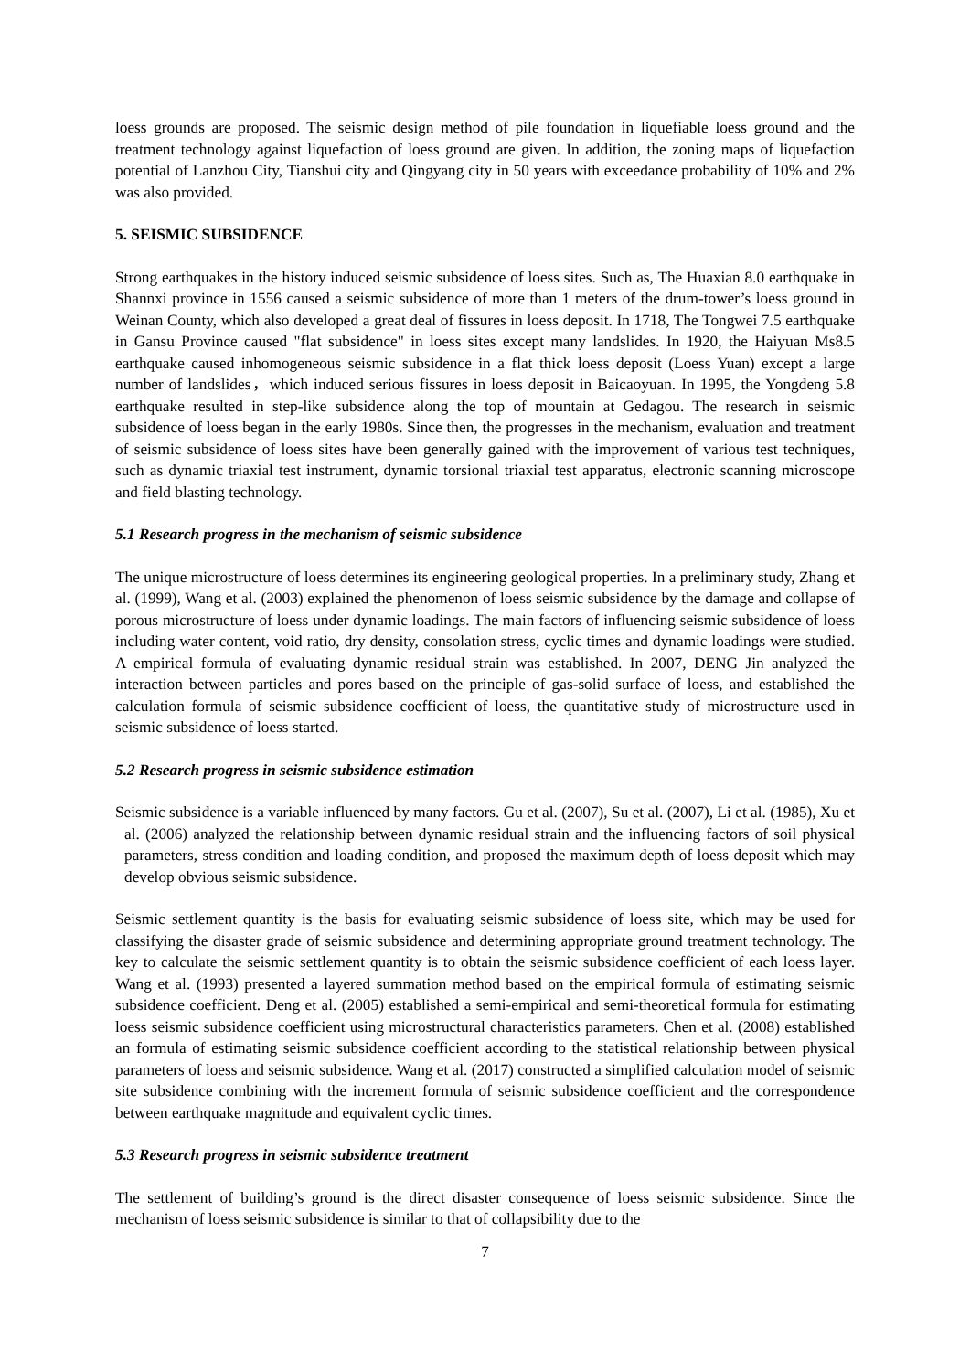loess grounds are proposed. The seismic design method of pile foundation in liquefiable loess ground and the treatment technology against liquefaction of loess ground are given. In addition, the zoning maps of liquefaction potential of Lanzhou City, Tianshui city and Qingyang city in 50 years with exceedance probability of 10% and 2% was also provided.
5. SEISMIC SUBSIDENCE
Strong earthquakes in the history induced seismic subsidence of loess sites. Such as, The Huaxian 8.0 earthquake in Shannxi province in 1556 caused a seismic subsidence of more than 1 meters of the drum-tower’s loess ground in Weinan County, which also developed a great deal of fissures in loess deposit. In 1718, The Tongwei 7.5 earthquake in Gansu Province caused "flat subsidence" in loess sites except many landslides. In 1920, the Haiyuan Ms8.5 earthquake caused inhomogeneous seismic subsidence in a flat thick loess deposit (Loess Yuan) except a large number of landslides，which induced serious fissures in loess deposit in Baicaoyuan. In 1995, the Yongdeng 5.8 earthquake resulted in step-like subsidence along the top of mountain at Gedagou. The research in seismic subsidence of loess began in the early 1980s. Since then, the progresses in the mechanism, evaluation and treatment of seismic subsidence of loess sites have been generally gained with the improvement of various test techniques, such as dynamic triaxial test instrument, dynamic torsional triaxial test apparatus, electronic scanning microscope and field blasting technology.
5.1 Research progress in the mechanism of seismic subsidence
The unique microstructure of loess determines its engineering geological properties. In a preliminary study, Zhang et al. (1999), Wang et al. (2003) explained the phenomenon of loess seismic subsidence by the damage and collapse of porous microstructure of loess under dynamic loadings. The main factors of influencing seismic subsidence of loess including water content, void ratio, dry density, consolation stress, cyclic times and dynamic loadings were studied. A empirical formula of evaluating dynamic residual strain was established. In 2007, DENG Jin analyzed the interaction between particles and pores based on the principle of gas-solid surface of loess, and established the calculation formula of seismic subsidence coefficient of loess, the quantitative study of microstructure used in seismic subsidence of loess started.
5.2 Research progress in seismic subsidence estimation
Seismic subsidence is a variable influenced by many factors. Gu et al. (2007), Su et al. (2007), Li et al. (1985), Xu et al. (2006) analyzed the relationship between dynamic residual strain and the influencing factors of soil physical parameters, stress condition and loading condition, and proposed the maximum depth of loess deposit which may develop obvious seismic subsidence.
Seismic settlement quantity is the basis for evaluating seismic subsidence of loess site, which may be used for classifying the disaster grade of seismic subsidence and determining appropriate ground treatment technology. The key to calculate the seismic settlement quantity is to obtain the seismic subsidence coefficient of each loess layer. Wang et al. (1993) presented a layered summation method based on the empirical formula of estimating seismic subsidence coefficient. Deng et al. (2005) established a semi-empirical and semi-theoretical formula for estimating loess seismic subsidence coefficient using microstructural characteristics parameters. Chen et al. (2008) established an formula of estimating seismic subsidence coefficient according to the statistical relationship between physical parameters of loess and seismic subsidence. Wang et al. (2017) constructed a simplified calculation model of seismic site subsidence combining with the increment formula of seismic subsidence coefficient and the correspondence between earthquake magnitude and equivalent cyclic times.
5.3 Research progress in seismic subsidence treatment
The settlement of building’s ground is the direct disaster consequence of loess seismic subsidence. Since the mechanism of loess seismic subsidence is similar to that of collapsibility due to the
7